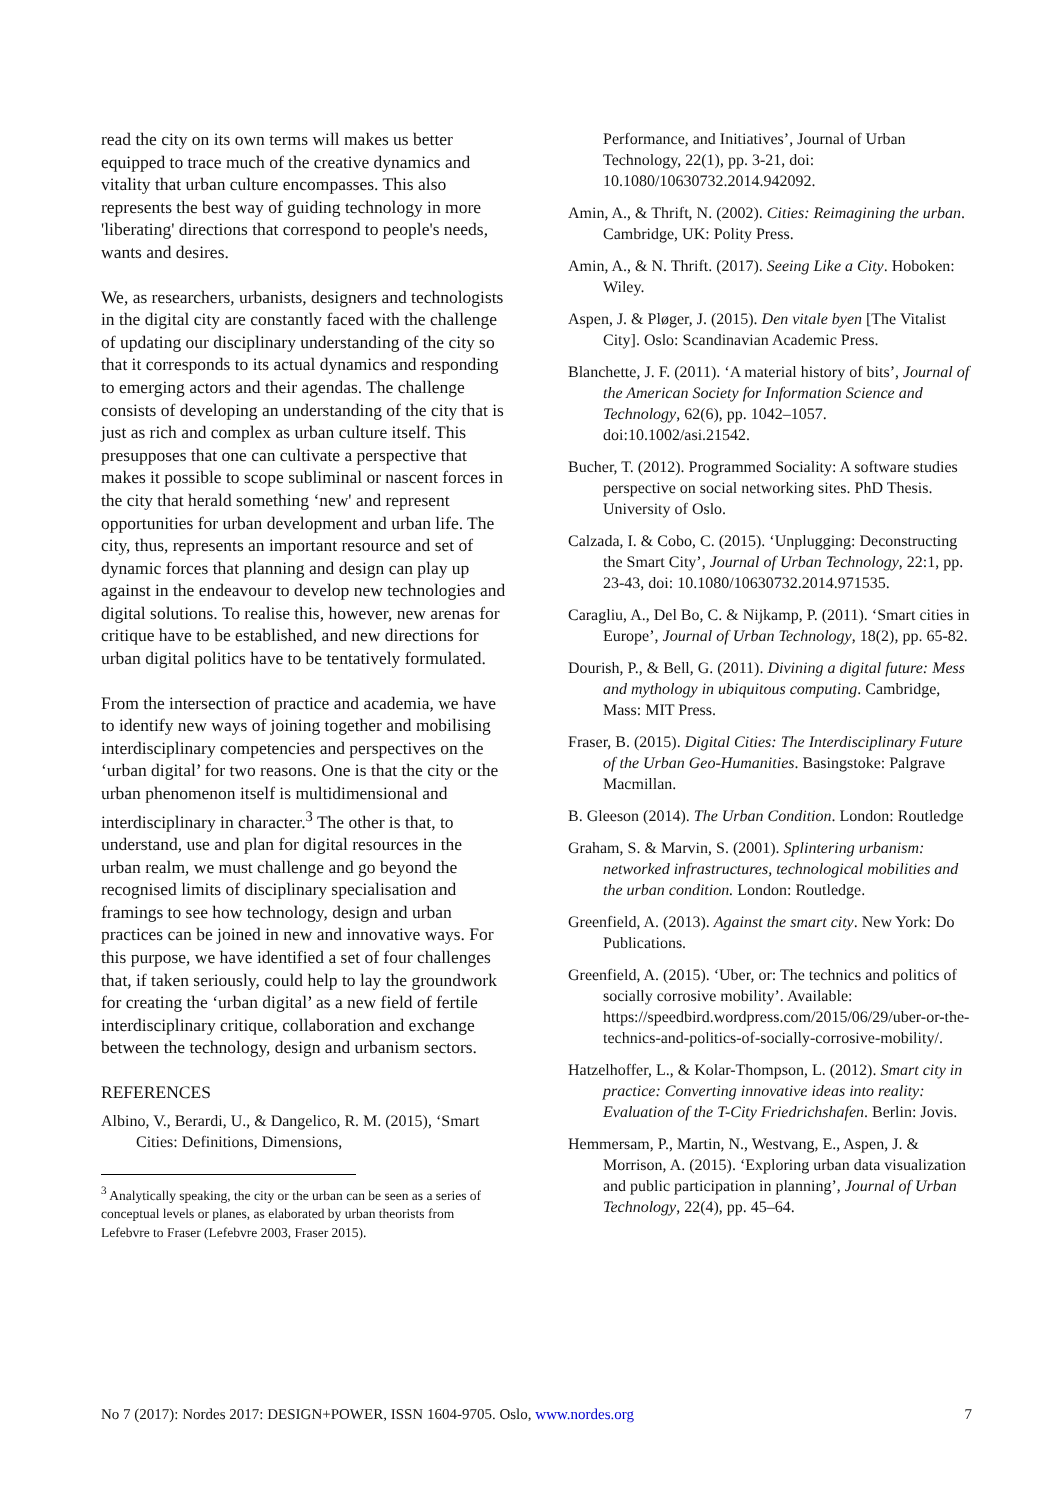read the city on its own terms will makes us better equipped to trace much of the creative dynamics and vitality that urban culture encompasses. This also represents the best way of guiding technology in more 'liberating' directions that correspond to people's needs, wants and desires.
We, as researchers, urbanists, designers and technologists in the digital city are constantly faced with the challenge of updating our disciplinary understanding of the city so that it corresponds to its actual dynamics and responding to emerging actors and their agendas. The challenge consists of developing an understanding of the city that is just as rich and complex as urban culture itself. This presupposes that one can cultivate a perspective that makes it possible to scope subliminal or nascent forces in the city that herald something ‘new' and represent opportunities for urban development and urban life. The city, thus, represents an important resource and set of dynamic forces that planning and design can play up against in the endeavour to develop new technologies and digital solutions. To realise this, however, new arenas for critique have to be established, and new directions for urban digital politics have to be tentatively formulated.
From the intersection of practice and academia, we have to identify new ways of joining together and mobilising interdisciplinary competencies and perspectives on the ‘urban digital’ for two reasons. One is that the city or the urban phenomenon itself is multidimensional and interdisciplinary in character.<sup>3</sup> The other is that, to understand, use and plan for digital resources in the urban realm, we must challenge and go beyond the recognised limits of disciplinary specialisation and framings to see how technology, design and urban practices can be joined in new and innovative ways. For this purpose, we have identified a set of four challenges that, if taken seriously, could help to lay the groundwork for creating the ‘urban digital’ as a new field of fertile interdisciplinary critique, collaboration and exchange between the technology, design and urbanism sectors.
REFERENCES
Albino, V., Berardi, U., & Dangelico, R. M. (2015), ‘Smart Cities: Definitions, Dimensions,
<sup>3</sup> Analytically speaking, the city or the urban can be seen as a series of conceptual levels or planes, as elaborated by urban theorists from Lefebvre to Fraser (Lefebvre 2003, Fraser 2015).
Performance, and Initiatives’, Journal of Urban Technology, 22(1), pp. 3-21, doi: 10.1080/10630732.2014.942092.
Amin, A., & Thrift, N. (2002). Cities: Reimagining the urban. Cambridge, UK: Polity Press.
Amin, A., & N. Thrift. (2017). Seeing Like a City. Hoboken: Wiley.
Aspen, J. & Pløger, J. (2015). Den vitale byen [The Vitalist City]. Oslo: Scandinavian Academic Press.
Blanchette, J. F. (2011). ‘A material history of bits’, Journal of the American Society for Information Science and Technology, 62(6), pp. 1042–1057. doi:10.1002/asi.21542.
Bucher, T. (2012). Programmed Sociality: A software studies perspective on social networking sites. PhD Thesis. University of Oslo.
Calzada, I. & Cobo, C. (2015). ‘Unplugging: Deconstructing the Smart City’, Journal of Urban Technology, 22:1, pp. 23-43, doi: 10.1080/10630732.2014.971535.
Caragliu, A., Del Bo, C. & Nijkamp, P. (2011). ‘Smart cities in Europe’, Journal of Urban Technology, 18(2), pp. 65-82.
Dourish, P., & Bell, G. (2011). Divining a digital future: Mess and mythology in ubiquitous computing. Cambridge, Mass: MIT Press.
Fraser, B. (2015). Digital Cities: The Interdisciplinary Future of the Urban Geo-Humanities. Basingstoke: Palgrave Macmillan.
B. Gleeson (2014). The Urban Condition. London: Routledge
Graham, S. & Marvin, S. (2001). Splintering urbanism: networked infrastructures, technological mobilities and the urban condition. London: Routledge.
Greenfield, A. (2013). Against the smart city. New York: Do Publications.
Greenfield, A. (2015). ‘Uber, or: The technics and politics of socially corrosive mobility’. Available: https://speedbird.wordpress.com/2015/06/29/uber-or-the-technics-and-politics-of-socially-corrosive-mobility/.
Hatzelhoffer, L., & Kolar-Thompson, L. (2012). Smart city in practice: Converting innovative ideas into reality: Evaluation of the T-City Friedrichshafen. Berlin: Jovis.
Hemmersam, P., Martin, N., Westvang, E., Aspen, J. & Morrison, A. (2015). ‘Exploring urban data visualization and public participation in planning’, Journal of Urban Technology, 22(4), pp. 45–64.
No 7 (2017): Nordes 2017: DESIGN+POWER, ISSN 1604-9705. Oslo, www.nordes.org 7